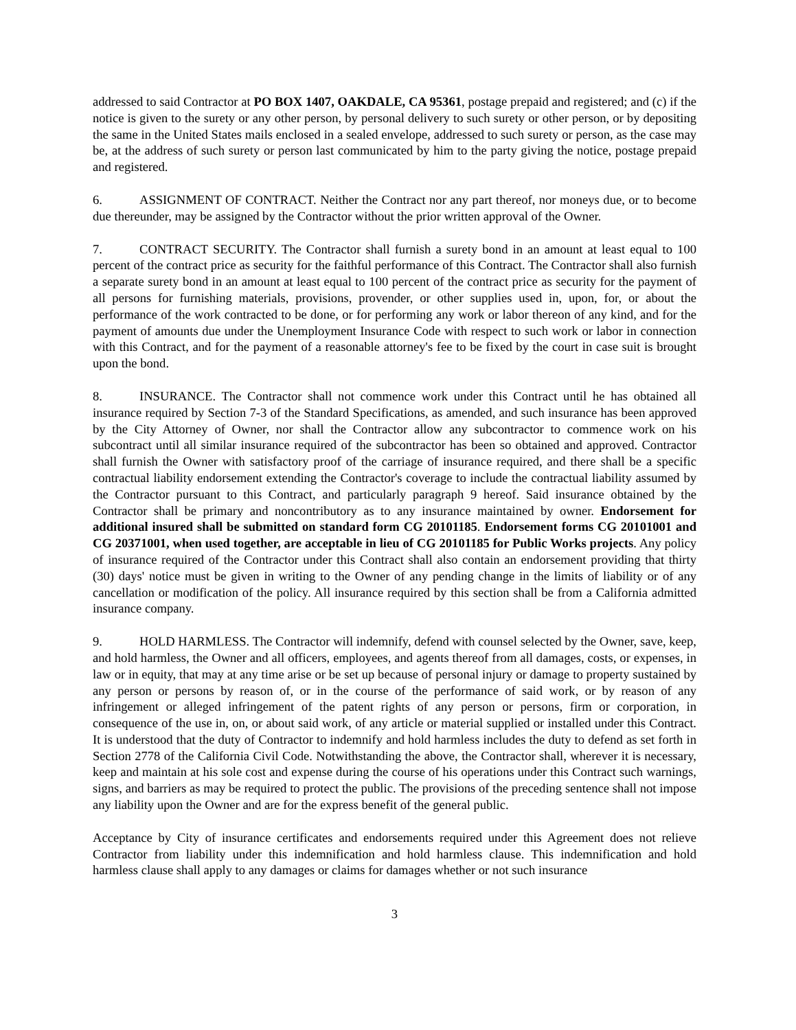addressed to said Contractor at PO BOX 1407, OAKDALE, CA 95361, postage prepaid and registered; and (c) if the notice is given to the surety or any other person, by personal delivery to such surety or other person, or by depositing the same in the United States mails enclosed in a sealed envelope, addressed to such surety or person, as the case may be, at the address of such surety or person last communicated by him to the party giving the notice, postage prepaid and registered.
6. ASSIGNMENT OF CONTRACT. Neither the Contract nor any part thereof, nor moneys due, or to become due thereunder, may be assigned by the Contractor without the prior written approval of the Owner.
7. CONTRACT SECURITY. The Contractor shall furnish a surety bond in an amount at least equal to 100 percent of the contract price as security for the faithful performance of this Contract. The Contractor shall also furnish a separate surety bond in an amount at least equal to 100 percent of the contract price as security for the payment of all persons for furnishing materials, provisions, provender, or other supplies used in, upon, for, or about the performance of the work contracted to be done, or for performing any work or labor thereon of any kind, and for the payment of amounts due under the Unemployment Insurance Code with respect to such work or labor in connection with this Contract, and for the payment of a reasonable attorney's fee to be fixed by the court in case suit is brought upon the bond.
8. INSURANCE. The Contractor shall not commence work under this Contract until he has obtained all insurance required by Section 7-3 of the Standard Specifications, as amended, and such insurance has been approved by the City Attorney of Owner, nor shall the Contractor allow any subcontractor to commence work on his subcontract until all similar insurance required of the subcontractor has been so obtained and approved. Contractor shall furnish the Owner with satisfactory proof of the carriage of insurance required, and there shall be a specific contractual liability endorsement extending the Contractor's coverage to include the contractual liability assumed by the Contractor pursuant to this Contract, and particularly paragraph 9 hereof. Said insurance obtained by the Contractor shall be primary and noncontributory as to any insurance maintained by owner. Endorsement for additional insured shall be submitted on standard form CG 20101185. Endorsement forms CG 20101001 and CG 20371001, when used together, are acceptable in lieu of CG 20101185 for Public Works projects. Any policy of insurance required of the Contractor under this Contract shall also contain an endorsement providing that thirty (30) days' notice must be given in writing to the Owner of any pending change in the limits of liability or of any cancellation or modification of the policy. All insurance required by this section shall be from a California admitted insurance company.
9. HOLD HARMLESS. The Contractor will indemnify, defend with counsel selected by the Owner, save, keep, and hold harmless, the Owner and all officers, employees, and agents thereof from all damages, costs, or expenses, in law or in equity, that may at any time arise or be set up because of personal injury or damage to property sustained by any person or persons by reason of, or in the course of the performance of said work, or by reason of any infringement or alleged infringement of the patent rights of any person or persons, firm or corporation, in consequence of the use in, on, or about said work, of any article or material supplied or installed under this Contract. It is understood that the duty of Contractor to indemnify and hold harmless includes the duty to defend as set forth in Section 2778 of the California Civil Code. Notwithstanding the above, the Contractor shall, wherever it is necessary, keep and maintain at his sole cost and expense during the course of his operations under this Contract such warnings, signs, and barriers as may be required to protect the public. The provisions of the preceding sentence shall not impose any liability upon the Owner and are for the express benefit of the general public.
Acceptance by City of insurance certificates and endorsements required under this Agreement does not relieve Contractor from liability under this indemnification and hold harmless clause. This indemnification and hold harmless clause shall apply to any damages or claims for damages whether or not such insurance
3